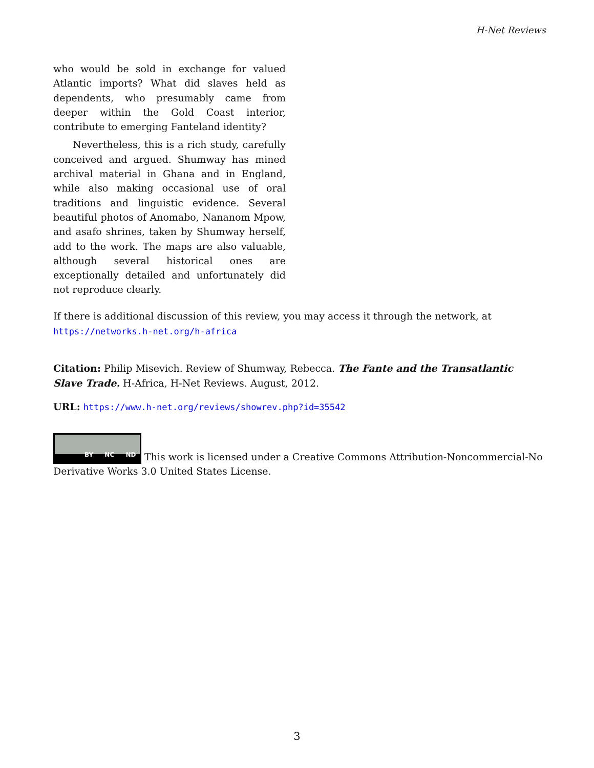H-Net Reviews
who would be sold in exchange for valued Atlantic imports? What did slaves held as dependents, who presumably came from deeper within the Gold Coast interior, contribute to emerging Fanteland identity?
Nevertheless, this is a rich study, carefully conceived and argued. Shumway has mined archival material in Ghana and in England, while also making occasional use of oral traditions and linguistic evidence. Several beautiful photos of Anomabo, Nananom Mpow, and asafo shrines, taken by Shumway herself, add to the work. The maps are also valuable, although several historical ones are exceptionally detailed and unfortunately did not reproduce clearly.
If there is additional discussion of this review, you may access it through the network, at
https://networks.h-net.org/h-africa
Citation: Philip Misevich. Review of Shumway, Rebecca. The Fante and the Transatlantic Slave Trade. H-Africa, H-Net Reviews. August, 2012.
URL: https://www.h-net.org/reviews/showrev.php?id=35542
BY NC ND This work is licensed under a Creative Commons Attribution-Noncommercial-No Derivative Works 3.0 United States License.
3